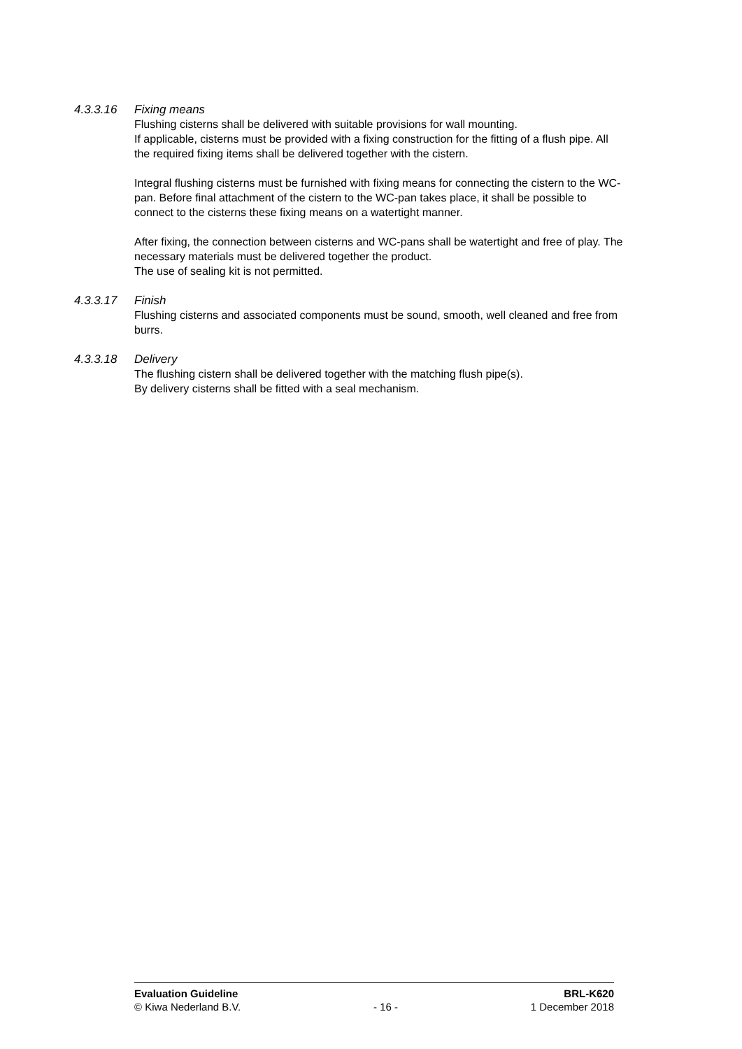4.3.3.16 Fixing means
Flushing cisterns shall be delivered with suitable provisions for wall mounting.
If applicable, cisterns must be provided with a fixing construction for the fitting of a flush pipe. All the required fixing items shall be delivered together with the cistern.
Integral flushing cisterns must be furnished with fixing means for connecting the cistern to the WC-pan. Before final attachment of the cistern to the WC-pan takes place, it shall be possible to connect to the cisterns these fixing means on a watertight manner.
After fixing, the connection between cisterns and WC-pans shall be watertight and free of play. The necessary materials must be delivered together the product.
The use of sealing kit is not permitted.
4.3.3.17 Finish
Flushing cisterns and associated components must be sound, smooth, well cleaned and free from burrs.
4.3.3.18 Delivery
The flushing cistern shall be delivered together with the matching flush pipe(s).
By delivery cisterns shall be fitted with a seal mechanism.
Evaluation Guideline BRL-K620
© Kiwa Nederland B.V. - 16 - 1 December 2018